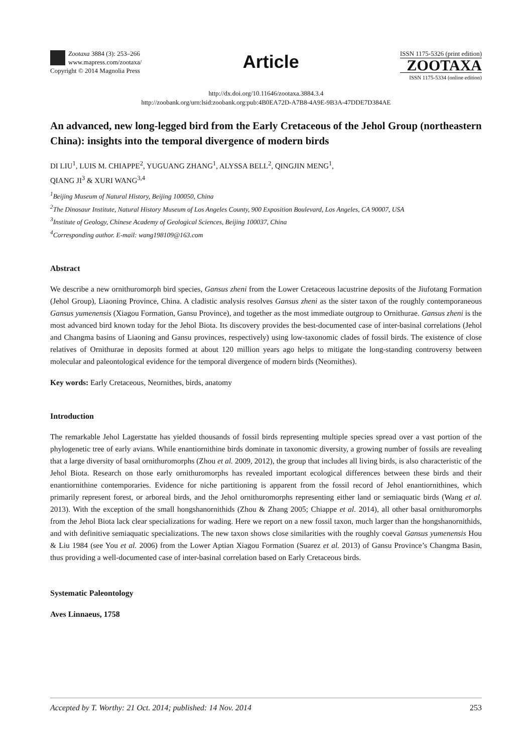Zootaxa 3884 (3): 253–266
www.mapress.com/zootaxa/
Copyright © 2014 Magnolia Press
Article
ISSN 1175-5326 (print edition)
ZOOTAXA
ISSN 1175-5334 (online edition)
http://dx.doi.org/10.11646/zootaxa.3884.3.4
http://zoobank.org/urn:lsid:zoobank.org:pub:4B0EA72D-A7B8-4A9E-9B3A-47DDE7D384AE
An advanced, new long-legged bird from the Early Cretaceous of the Jehol Group (northeastern China): insights into the temporal divergence of modern birds
DI LIU<sup>1</sup>, LUIS M. CHIAPPE<sup>2</sup>, YUGUANG ZHANG<sup>1</sup>, ALYSSA BELL<sup>2</sup>, QINGJIN MENG<sup>1</sup>,
QIANG JI<sup>3</sup> & XURI WANG<sup>3,4</sup>
<sup>1</sup> Beijing Museum of Natural History, Beijing 100050, China
<sup>2</sup> The Dinosaur Institute, Natural History Museum of Los Angeles County, 900 Exposition Boulevard, Los Angeles, CA 90007, USA
<sup>3</sup> Institute of Geology, Chinese Academy of Geological Sciences, Beijing 100037, China
<sup>4</sup> Corresponding author. E-mail: wang198109@163.com
Abstract
We describe a new ornithuromorph bird species, Gansus zheni from the Lower Cretaceous lacustrine deposits of the Jiufotang Formation (Jehol Group), Liaoning Province, China. A cladistic analysis resolves Gansus zheni as the sister taxon of the roughly contemporaneous Gansus yumenensis (Xiagou Formation, Gansu Province), and together as the most immediate outgroup to Ornithurae. Gansus zheni is the most advanced bird known today for the Jehol Biota. Its discovery provides the best-documented case of inter-basinal correlations (Jehol and Changma basins of Liaoning and Gansu provinces, respectively) using low-taxonomic clades of fossil birds. The existence of close relatives of Ornithurae in deposits formed at about 120 million years ago helps to mitigate the long-standing controversy between molecular and paleontological evidence for the temporal divergence of modern birds (Neornithes).
Key words: Early Cretaceous, Neornithes, birds, anatomy
Introduction
The remarkable Jehol Lagerstatte has yielded thousands of fossil birds representing multiple species spread over a vast portion of the phylogenetic tree of early avians. While enantiornithine birds dominate in taxonomic diversity, a growing number of fossils are revealing that a large diversity of basal ornithuromorphs (Zhou et al. 2009, 2012), the group that includes all living birds, is also characteristic of the Jehol Biota. Research on those early ornithuromorphs has revealed important ecological differences between these birds and their enantiornithine contemporaries. Evidence for niche partitioning is apparent from the fossil record of Jehol enantiornithines, which primarily represent forest, or arboreal birds, and the Jehol ornithuromorphs representing either land or semiaquatic birds (Wang et al. 2013). With the exception of the small hongshanornithids (Zhou & Zhang 2005; Chiappe et al. 2014), all other basal ornithuromorphs from the Jehol Biota lack clear specializations for wading. Here we report on a new fossil taxon, much larger than the hongshanornithids, and with definitive semiaquatic specializations. The new taxon shows close similarities with the roughly coeval Gansus yumenensis Hou & Liu 1984 (see You et al. 2006) from the Lower Aptian Xiagou Formation (Suarez et al. 2013) of Gansu Province’s Changma Basin, thus providing a well-documented case of inter-basinal correlation based on Early Cretaceous birds.
Systematic Paleontology
Aves Linnaeus, 1758
Accepted by T. Worthy: 21 Oct. 2014; published: 14 Nov. 2014 253